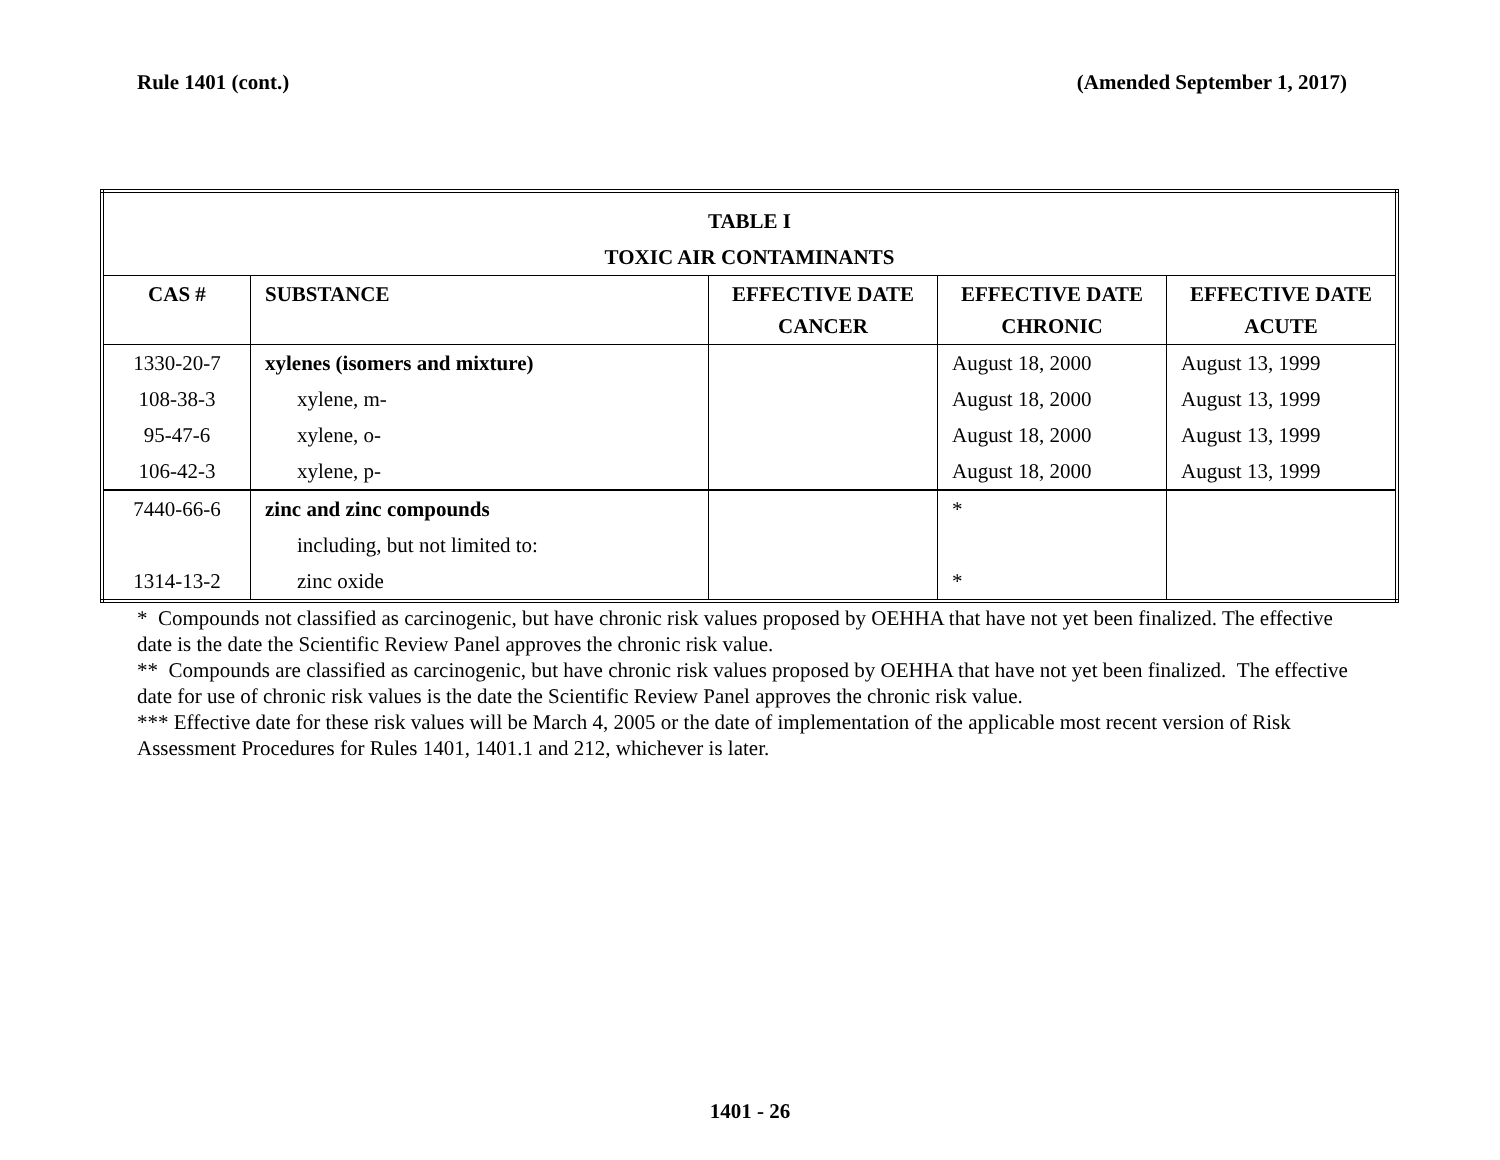Rule 1401 (cont.) (Amended September 1, 2017)
| TABLE I TOXIC AIR CONTAMINANTS | | | | |
| --- | --- | --- | --- | --- |
| CAS # | SUBSTANCE | EFFECTIVE DATE CANCER | EFFECTIVE DATE CHRONIC | EFFECTIVE DATE ACUTE |
| 1330-20-7 | xylenes (isomers and mixture) | | August 18, 2000 | August 13, 1999 |
| 108-38-3 | xylene, m- | | August 18, 2000 | August 13, 1999 |
| 95-47-6 | xylene, o- | | August 18, 2000 | August 13, 1999 |
| 106-42-3 | xylene, p- | | August 18, 2000 | August 13, 1999 |
| 7440-66-6 | zinc and zinc compounds | | * | |
| | including, but not limited to: | | | |
| 1314-13-2 | zinc oxide | | * | |
* Compounds not classified as carcinogenic, but have chronic risk values proposed by OEHHA that have not yet been finalized. The effective date is the date the Scientific Review Panel approves the chronic risk value.
** Compounds are classified as carcinogenic, but have chronic risk values proposed by OEHHA that have not yet been finalized. The effective date for use of chronic risk values is the date the Scientific Review Panel approves the chronic risk value.
*** Effective date for these risk values will be March 4, 2005 or the date of implementation of the applicable most recent version of Risk Assessment Procedures for Rules 1401, 1401.1 and 212, whichever is later.
1401 - 26